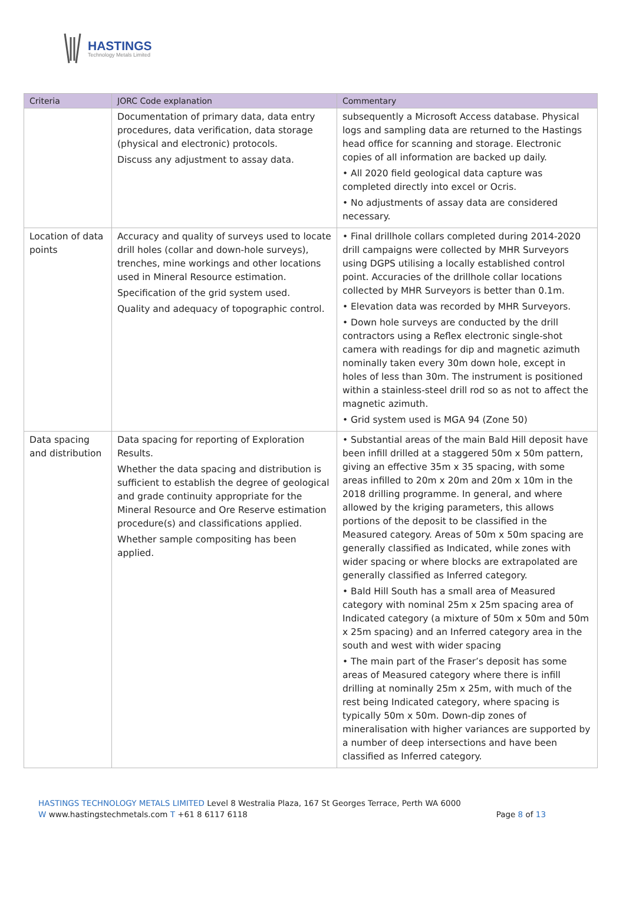HASTINGS
Technology Metals Limited
| Criteria | JORC Code explanation | Commentary |
| --- | --- | --- |
| | Documentation of primary data, data entry procedures, data verification, data storage (physical and electronic) protocols. Discuss any adjustment to assay data. | subsequently a Microsoft Access database. Physical logs and sampling data are returned to the Hastings head office for scanning and storage. Electronic copies of all information are backed up daily. • All 2020 field geological data capture was completed directly into excel or Ocris. • No adjustments of assay data are considered necessary. |
| Location of data points | Accuracy and quality of surveys used to locate drill holes (collar and down-hole surveys), trenches, mine workings and other locations used in Mineral Resource estimation. Specification of the grid system used. Quality and adequacy of topographic control. | • Final drillhole collars completed during 2014-2020 drill campaigns were collected by MHR Surveyors using DGPS utilising a locally established control point. Accuracies of the drillhole collar locations collected by MHR Surveyors is better than 0.1m. • Elevation data was recorded by MHR Surveyors. • Down hole surveys are conducted by the drill contractors using a Reflex electronic single-shot camera with readings for dip and magnetic azimuth nominally taken every 30m down hole, except in holes of less than 30m. The instrument is positioned within a stainless-steel drill rod so as not to affect the magnetic azimuth. • Grid system used is MGA 94 (Zone 50) |
| Data spacing and distribution | Data spacing for reporting of Exploration Results. Whether the data spacing and distribution is sufficient to establish the degree of geological and grade continuity appropriate for the Mineral Resource and Ore Reserve estimation procedure(s) and classifications applied. Whether sample compositing has been applied. | • Substantial areas of the main Bald Hill deposit have been infill drilled at a staggered 50m x 50m pattern, giving an effective 35m x 35 spacing, with some areas infilled to 20m x 20m and 20m x 10m in the 2018 drilling programme. In general, and where allowed by the kriging parameters, this allows portions of the deposit to be classified in the Measured category. Areas of 50m x 50m spacing are generally classified as Indicated, while zones with wider spacing or where blocks are extrapolated are generally classified as Inferred category. • Bald Hill South has a small area of Measured category with nominal 25m x 25m spacing area of Indicated category (a mixture of 50m x 50m and 50m x 25m spacing) and an Inferred category area in the south and west with wider spacing • The main part of the Fraser’s deposit has some areas of Measured category where there is infill drilling at nominally 25m x 25m, with much of the rest being Indicated category, where spacing is typically 50m x 50m. Down-dip zones of mineralisation with higher variances are supported by a number of deep intersections and have been classified as Inferred category. |
HASTINGS TECHNOLOGY METALS LIMITED Level 8 Westralia Plaza, 167 St Georges Terrace, Perth WA 6000
W www.hastingstechmetals.com T +61 8 6117 6118 Page 8 of 13